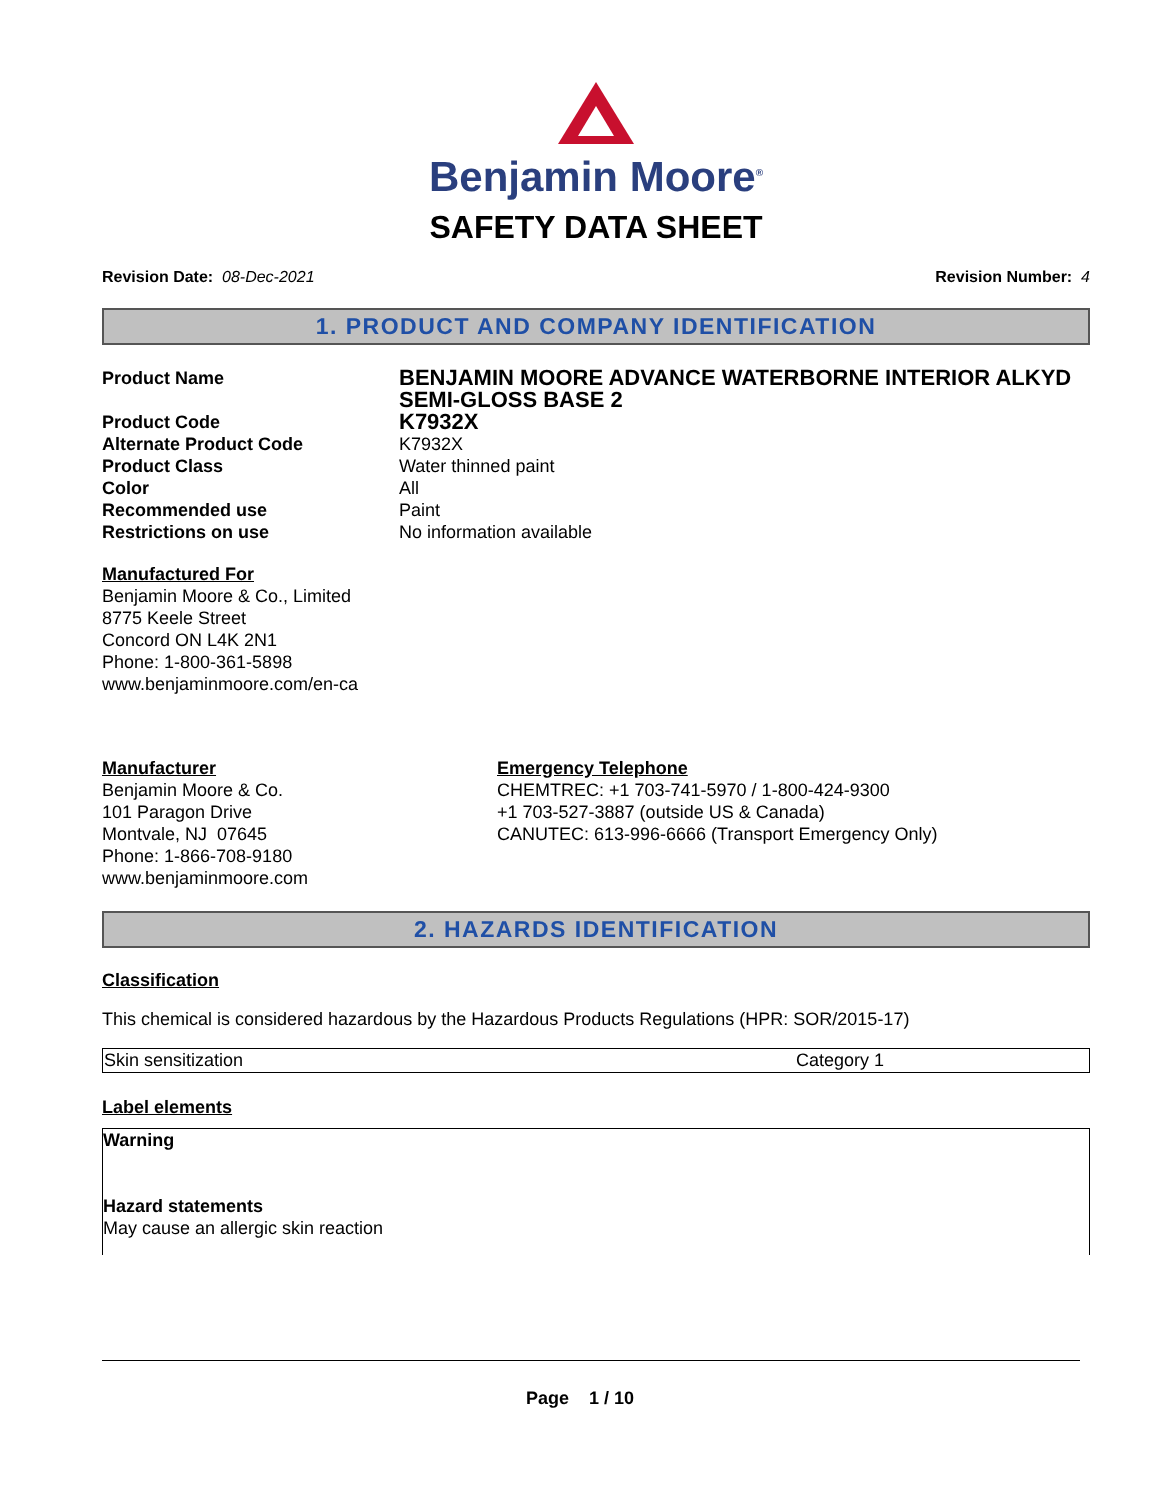Benjamin Moore<sup>®</sup>
SAFETY DATA SHEET
Revision Date: 08-Dec-2021 Revision Number: 4
1. PRODUCT AND COMPANY IDENTIFICATION
| Product Name | BENJAMIN MOORE ADVANCE WATERBORNE INTERIOR ALKYD SEMI-GLOSS BASE 2 |
| Product Code | K7932X |
| Alternate Product Code | K7932X |
| Product Class | Water thinned paint |
| Color | All |
| Recommended use | Paint |
| Restrictions on use | No information available |
Manufactured For
Benjamin Moore & Co., Limited
8775 Keele Street
Concord ON L4K 2N1
Phone: 1-800-361-5898
www.benjaminmoore.com/en-ca
Manufacturer
Benjamin Moore & Co.
101 Paragon Drive
Montvale, NJ 07645
Phone: 1-866-708-9180
www.benjaminmoore.com
Emergency Telephone
CHEMTREC: +1 703-741-5970 / 1-800-424-9300
+1 703-527-3887 (outside US & Canada)
CANUTEC: 613-996-6666 (Transport Emergency Only)
2. HAZARDS IDENTIFICATION
Classification
This chemical is considered hazardous by the Hazardous Products Regulations (HPR: SOR/2015-17)
| Skin sensitization | Category 1 |
Label elements
Warning
Hazard statements
May cause an allergic skin reaction
Page 1 / 10